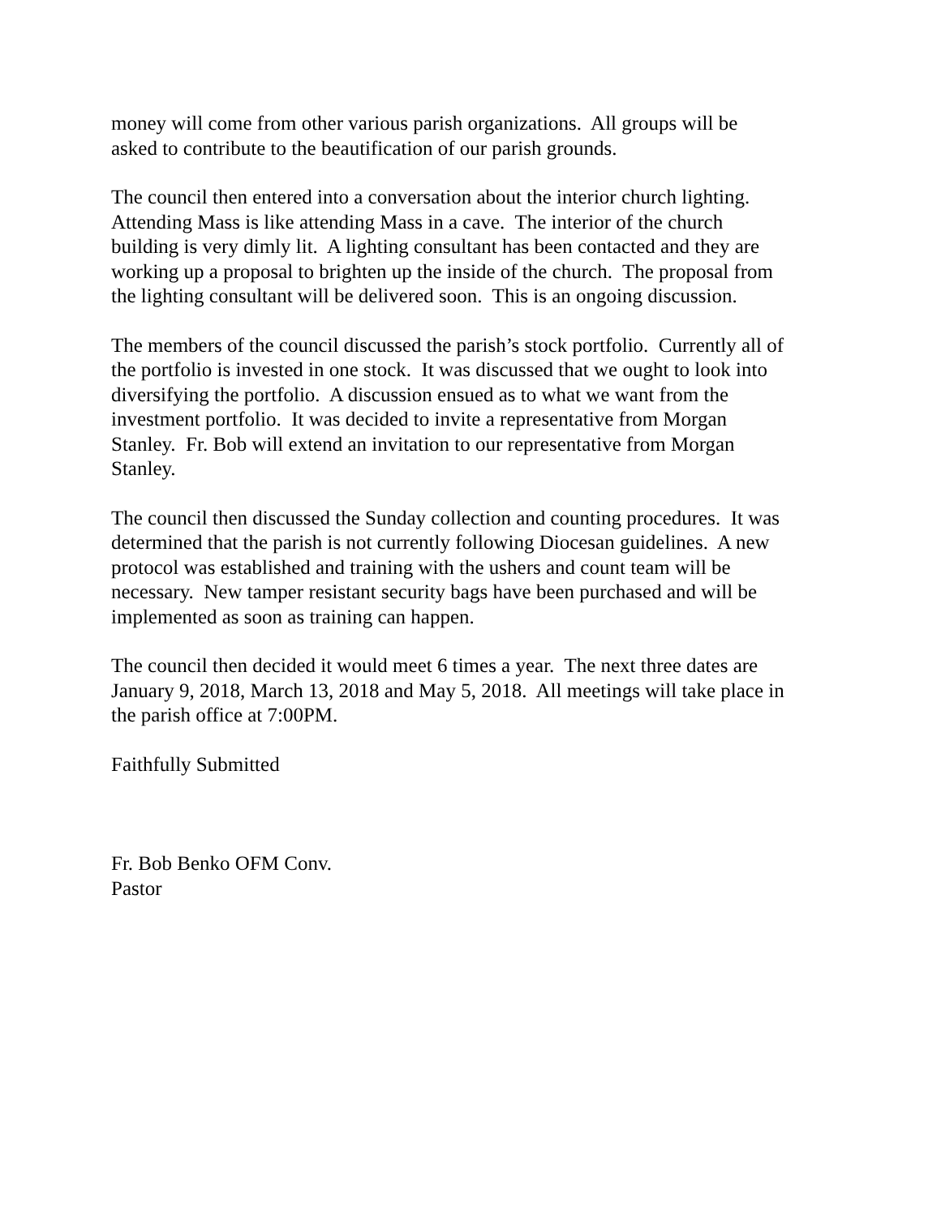money will come from other various parish organizations. All groups will be
asked to contribute to the beautification of our parish grounds.
The council then entered into a conversation about the interior church lighting.
Attending Mass is like attending Mass in a cave. The interior of the church
building is very dimly lit. A lighting consultant has been contacted and they are
working up a proposal to brighten up the inside of the church. The proposal from
the lighting consultant will be delivered soon. This is an ongoing discussion.
The members of the council discussed the parish’s stock portfolio. Currently all of
the portfolio is invested in one stock. It was discussed that we ought to look into
diversifying the portfolio. A discussion ensued as to what we want from the
investment portfolio. It was decided to invite a representative from Morgan
Stanley. Fr. Bob will extend an invitation to our representative from Morgan
Stanley.
The council then discussed the Sunday collection and counting procedures. It was
determined that the parish is not currently following Diocesan guidelines. A new
protocol was established and training with the ushers and count team will be
necessary. New tamper resistant security bags have been purchased and will be
implemented as soon as training can happen.
The council then decided it would meet 6 times a year. The next three dates are
January 9, 2018, March 13, 2018 and May 5, 2018. All meetings will take place in
the parish office at 7:00PM.
Faithfully Submitted
Fr. Bob Benko OFM Conv.
Pastor